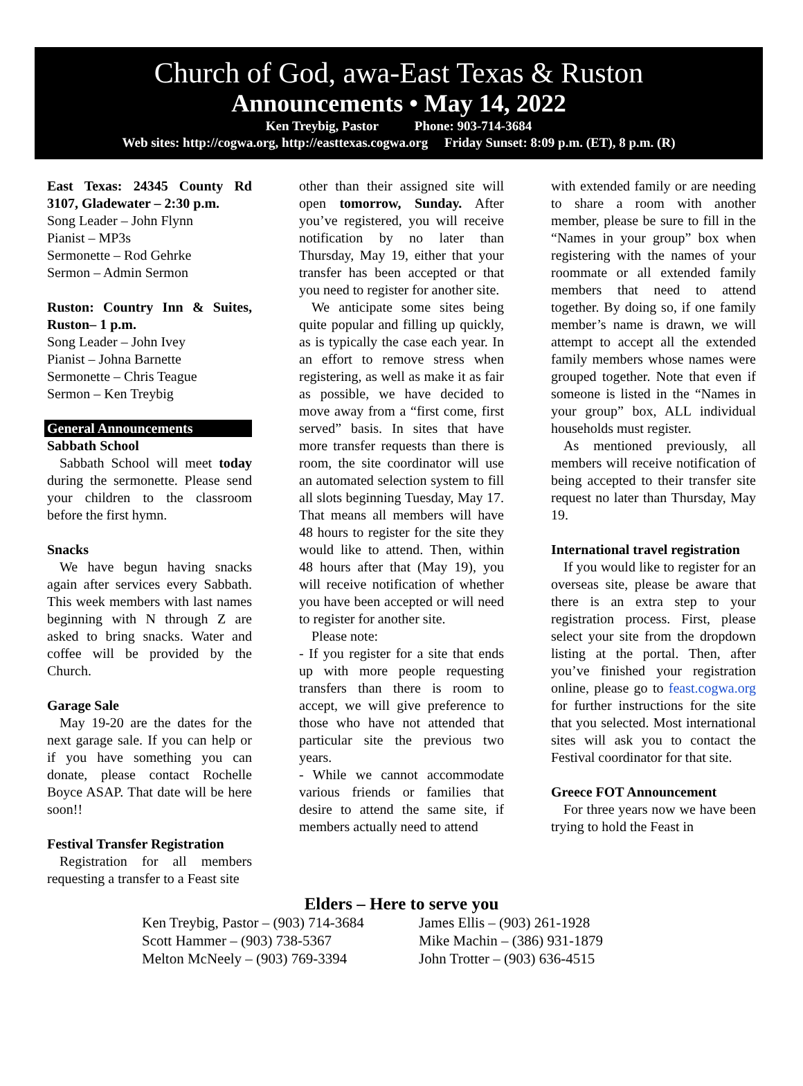Church of God, awa-East Texas & Ruston
Announcements • May 14, 2022
Ken Treybig, Pastor Phone: 903-714-3684
Web sites: http://cogwa.org, http://easttexas.cogwa.org Friday Sunset: 8:09 p.m. (ET), 8 p.m. (R)
East Texas: 24345 County Rd 3107, Gladewater – 2:30 p.m.
Song Leader – John Flynn
Pianist – MP3s
Sermonette – Rod Gehrke
Sermon – Admin Sermon
Ruston: Country Inn & Suites, Ruston– 1 p.m.
Song Leader – John Ivey
Pianist – Johna Barnette
Sermonette – Chris Teague
Sermon – Ken Treybig
General Announcements
Sabbath School
Sabbath School will meet today during the sermonette. Please send your children to the classroom before the first hymn.
Snacks
We have begun having snacks again after services every Sabbath. This week members with last names beginning with N through Z are asked to bring snacks. Water and coffee will be provided by the Church.
Garage Sale
May 19-20 are the dates for the next garage sale. If you can help or if you have something you can donate, please contact Rochelle Boyce ASAP. That date will be here soon!!
Festival Transfer Registration
Registration for all members requesting a transfer to a Feast site
other than their assigned site will open tomorrow, Sunday. After you’ve registered, you will receive notification by no later than Thursday, May 19, either that your transfer has been accepted or that you need to register for another site.
We anticipate some sites being quite popular and filling up quickly, as is typically the case each year. In an effort to remove stress when registering, as well as make it as fair as possible, we have decided to move away from a “first come, first served” basis. In sites that have more transfer requests than there is room, the site coordinator will use an automated selection system to fill all slots beginning Tuesday, May 17. That means all members will have 48 hours to register for the site they would like to attend. Then, within 48 hours after that (May 19), you will receive notification of whether you have been accepted or will need to register for another site.
Please note:
- If you register for a site that ends up with more people requesting transfers than there is room to accept, we will give preference to those who have not attended that particular site the previous two years.
- While we cannot accommodate various friends or families that desire to attend the same site, if members actually need to attend
with extended family or are needing to share a room with another member, please be sure to fill in the “Names in your group” box when registering with the names of your roommate or all extended family members that need to attend together. By doing so, if one family member’s name is drawn, we will attempt to accept all the extended family members whose names were grouped together. Note that even if someone is listed in the “Names in your group” box, ALL individual households must register.
As mentioned previously, all members will receive notification of being accepted to their transfer site request no later than Thursday, May 19.
International travel registration
If you would like to register for an overseas site, please be aware that there is an extra step to your registration process. First, please select your site from the dropdown listing at the portal. Then, after you’ve finished your registration online, please go to feast.cogwa.org for further instructions for the site that you selected. Most international sites will ask you to contact the Festival coordinator for that site.
Greece FOT Announcement
For three years now we have been trying to hold the Feast in
Elders – Here to serve you
Ken Treybig, Pastor – (903) 714-3684
James Ellis – (903) 261-1928
Scott Hammer – (903) 738-5367 Mike Machin – (386) 931-1879
Melton McNeely – (903) 769-3394 John Trotter – (903) 636-4515